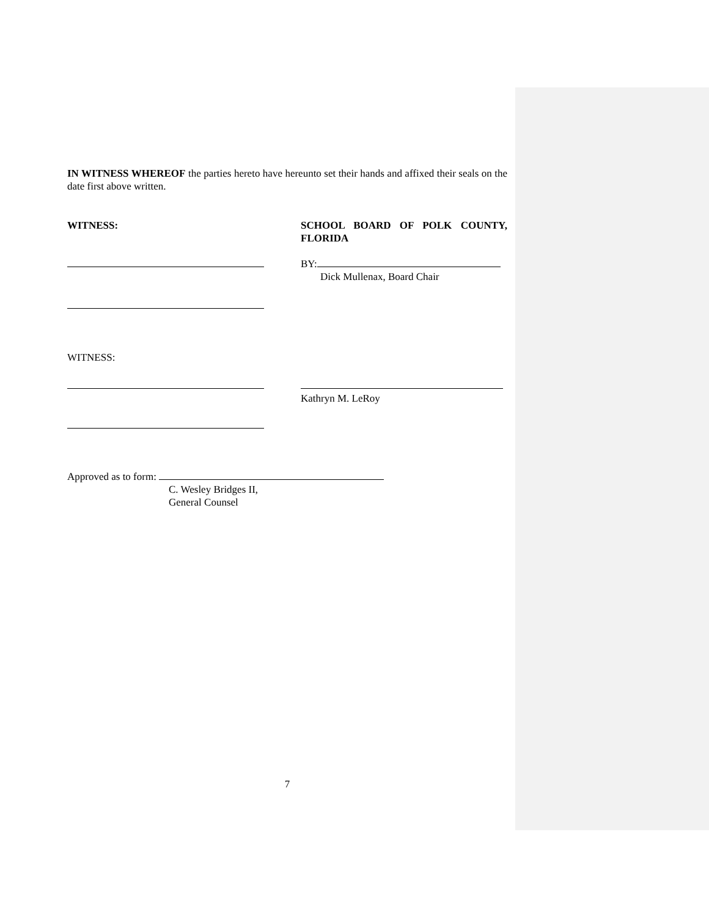IN WITNESS WHEREOF the parties hereto have hereunto set their hands and affixed their seals on the date first above written.
WITNESS: SCHOOL BOARD OF POLK COUNTY, FLORIDA
BY:
Dick Mullenax, Board Chair
WITNESS:
Kathryn M. LeRoy
Approved as to form:
C. Wesley Bridges II,
General Counsel
7